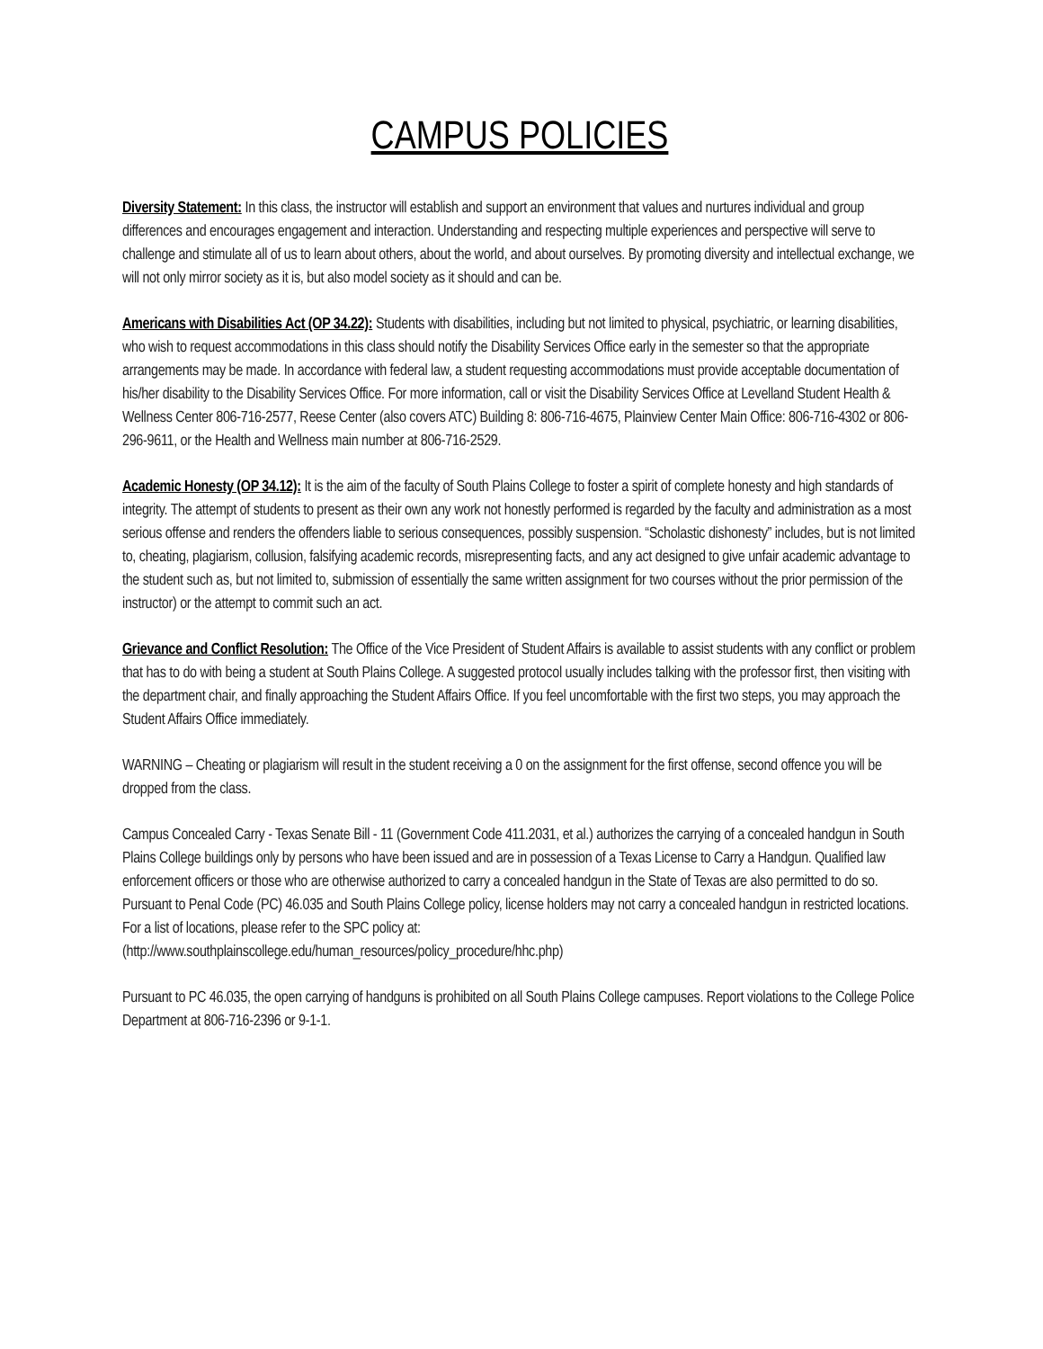CAMPUS POLICIES
Diversity Statement: In this class, the instructor will establish and support an environment that values and nurtures individual and group differences and encourages engagement and interaction. Understanding and respecting multiple experiences and perspective will serve to challenge and stimulate all of us to learn about others, about the world, and about ourselves. By promoting diversity and intellectual exchange, we will not only mirror society as it is, but also model society as it should and can be.
Americans with Disabilities Act (OP 34.22): Students with disabilities, including but not limited to physical, psychiatric, or learning disabilities, who wish to request accommodations in this class should notify the Disability Services Office early in the semester so that the appropriate arrangements may be made. In accordance with federal law, a student requesting accommodations must provide acceptable documentation of his/her disability to the Disability Services Office. For more information, call or visit the Disability Services Office at Levelland Student Health & Wellness Center 806-716-2577, Reese Center (also covers ATC) Building 8: 806-716-4675, Plainview Center Main Office: 806-716-4302 or 806-296-9611, or the Health and Wellness main number at 806-716-2529.
Academic Honesty (OP 34.12): It is the aim of the faculty of South Plains College to foster a spirit of complete honesty and high standards of integrity. The attempt of students to present as their own any work not honestly performed is regarded by the faculty and administration as a most serious offense and renders the offenders liable to serious consequences, possibly suspension. “Scholastic dishonesty” includes, but is not limited to, cheating, plagiarism, collusion, falsifying academic records, misrepresenting facts, and any act designed to give unfair academic advantage to the student such as, but not limited to, submission of essentially the same written assignment for two courses without the prior permission of the instructor) or the attempt to commit such an act.
Grievance and Conflict Resolution: The Office of the Vice President of Student Affairs is available to assist students with any conflict or problem that has to do with being a student at South Plains College. A suggested protocol usually includes talking with the professor first, then visiting with the department chair, and finally approaching the Student Affairs Office. If you feel uncomfortable with the first two steps, you may approach the Student Affairs Office immediately.
WARNING – Cheating or plagiarism will result in the student receiving a 0 on the assignment for the first offense, second offence you will be dropped from the class.
Campus Concealed Carry - Texas Senate Bill - 11 (Government Code 411.2031, et al.) authorizes the carrying of a concealed handgun in South Plains College buildings only by persons who have been issued and are in possession of a Texas License to Carry a Handgun. Qualified law enforcement officers or those who are otherwise authorized to carry a concealed handgun in the State of Texas are also permitted to do so. Pursuant to Penal Code (PC) 46.035 and South Plains College policy, license holders may not carry a concealed handgun in restricted locations. For a list of locations, please refer to the SPC policy at:
(http://www.southplainscollege.edu/human_resources/policy_procedure/hhc.php)
Pursuant to PC 46.035, the open carrying of handguns is prohibited on all South Plains College campuses. Report violations to the College Police Department at 806-716-2396 or 9-1-1.